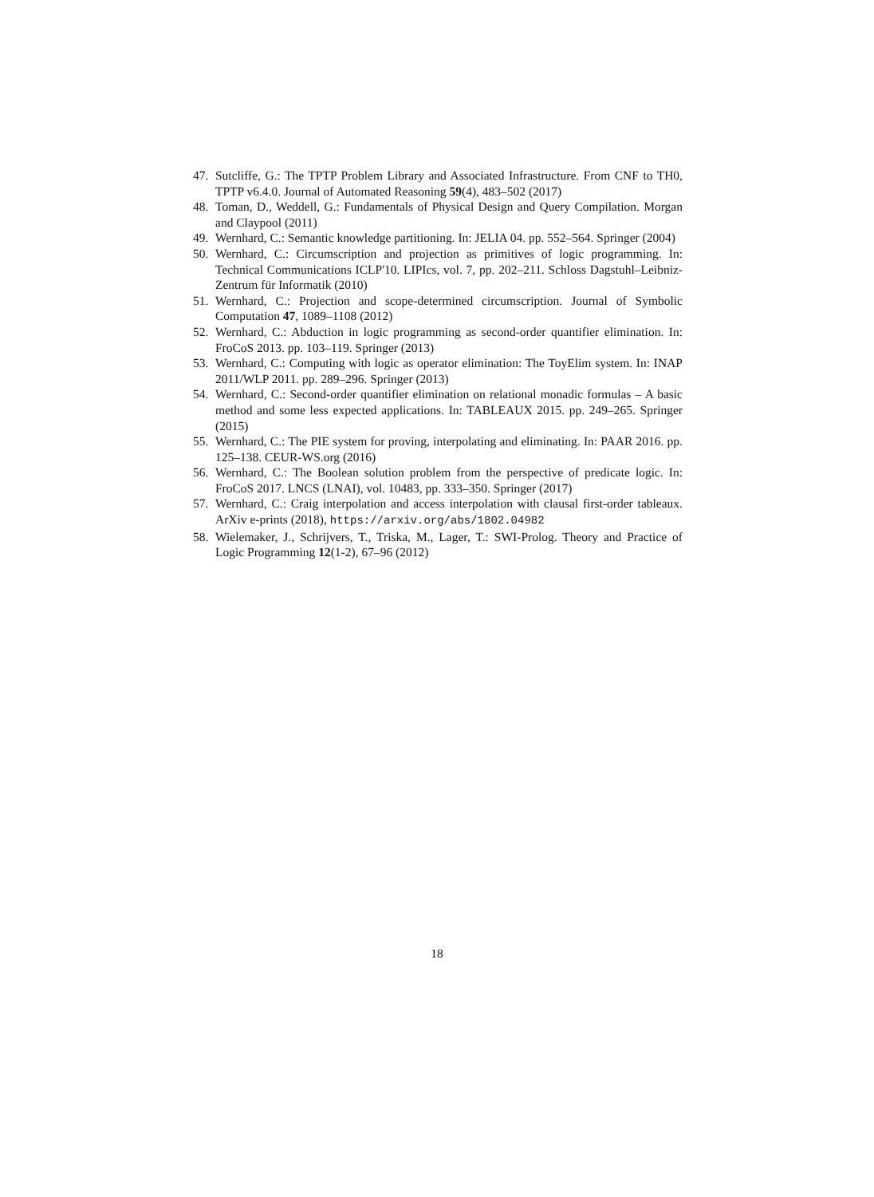47. Sutcliffe, G.: The TPTP Problem Library and Associated Infrastructure. From CNF to TH0, TPTP v6.4.0. Journal of Automated Reasoning 59(4), 483–502 (2017)
48. Toman, D., Weddell, G.: Fundamentals of Physical Design and Query Compilation. Morgan and Claypool (2011)
49. Wernhard, C.: Semantic knowledge partitioning. In: JELIA 04. pp. 552–564. Springer (2004)
50. Wernhard, C.: Circumscription and projection as primitives of logic programming. In: Technical Communications ICLP'10. LIPIcs, vol. 7, pp. 202–211. Schloss Dagstuhl–Leibniz-Zentrum für Informatik (2010)
51. Wernhard, C.: Projection and scope-determined circumscription. Journal of Symbolic Computation 47, 1089–1108 (2012)
52. Wernhard, C.: Abduction in logic programming as second-order quantifier elimination. In: FroCoS 2013. pp. 103–119. Springer (2013)
53. Wernhard, C.: Computing with logic as operator elimination: The ToyElim system. In: INAP 2011/WLP 2011. pp. 289–296. Springer (2013)
54. Wernhard, C.: Second-order quantifier elimination on relational monadic formulas – A basic method and some less expected applications. In: TABLEAUX 2015. pp. 249–265. Springer (2015)
55. Wernhard, C.: The PIE system for proving, interpolating and eliminating. In: PAAR 2016. pp. 125–138. CEUR-WS.org (2016)
56. Wernhard, C.: The Boolean solution problem from the perspective of predicate logic. In: FroCoS 2017. LNCS (LNAI), vol. 10483, pp. 333–350. Springer (2017)
57. Wernhard, C.: Craig interpolation and access interpolation with clausal first-order tableaux. ArXiv e-prints (2018), https://arxiv.org/abs/1802.04982
58. Wielemaker, J., Schrijvers, T., Triska, M., Lager, T.: SWI-Prolog. Theory and Practice of Logic Programming 12(1-2), 67–96 (2012)
18